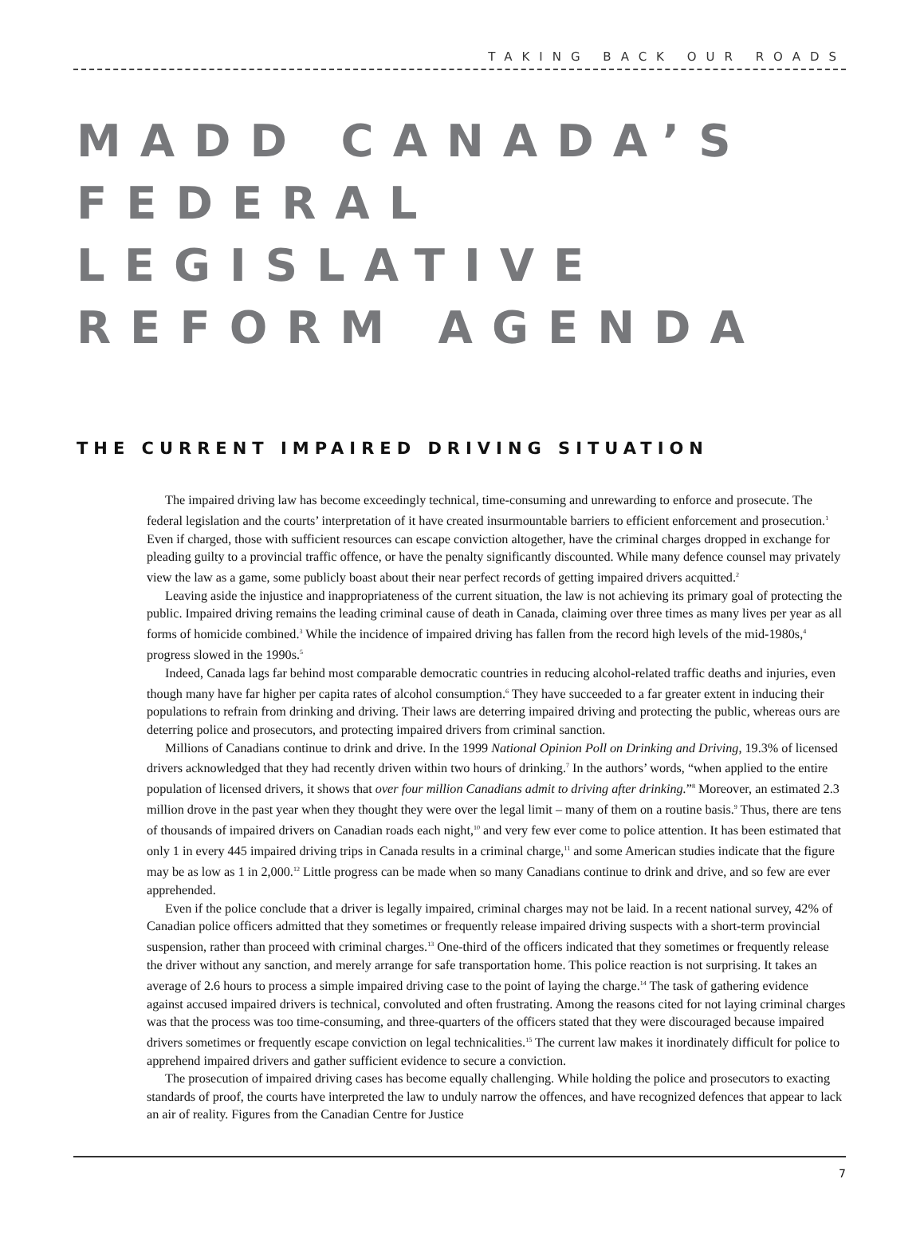TAKING BACK OUR ROADS
MADD CANADA’S
FEDERAL LEGISLATIVE
REFORM AGENDA
THE CURRENT IMPAIRED DRIVING SITUATION
The impaired driving law has become exceedingly technical, time-consuming and unrewarding to enforce and prosecute. The federal legislation and the courts’ interpretation of it have created insurmountable barriers to efficient enforcement and prosecution.<sup>1</sup> Even if charged, those with sufficient resources can escape conviction altogether, have the criminal charges dropped in exchange for pleading guilty to a provincial traffic offence, or have the penalty significantly discounted. While many defence counsel may privately view the law as a game, some publicly boast about their near perfect records of getting impaired drivers acquitted.<sup>2</sup>
Leaving aside the injustice and inappropriateness of the current situation, the law is not achieving its primary goal of protecting the public. Impaired driving remains the leading criminal cause of death in Canada, claiming over three times as many lives per year as all forms of homicide combined.<sup>3</sup> While the incidence of impaired driving has fallen from the record high levels of the mid-1980s,<sup>4</sup> progress slowed in the 1990s.<sup>5</sup>
Indeed, Canada lags far behind most comparable democratic countries in reducing alcohol-related traffic deaths and injuries, even though many have far higher per capita rates of alcohol consumption.<sup>6</sup> They have succeeded to a far greater extent in inducing their populations to refrain from drinking and driving. Their laws are deterring impaired driving and protecting the public, whereas ours are deterring police and prosecutors, and protecting impaired drivers from criminal sanction.
Millions of Canadians continue to drink and drive. In the 1999 National Opinion Poll on Drinking and Driving, 19.3% of licensed drivers acknowledged that they had recently driven within two hours of drinking.<sup>7</sup> In the authors’ words, “when applied to the entire population of licensed drivers, it shows that over four million Canadians admit to driving after drinking.”<sup>8</sup> Moreover, an estimated 2.3 million drove in the past year when they thought they were over the legal limit – many of them on a routine basis.<sup>9</sup> Thus, there are tens of thousands of impaired drivers on Canadian roads each night,<sup>10</sup> and very few ever come to police attention. It has been estimated that only 1 in every 445 impaired driving trips in Canada results in a criminal charge,<sup>11</sup> and some American studies indicate that the figure may be as low as 1 in 2,000.<sup>12</sup> Little progress can be made when so many Canadians continue to drink and drive, and so few are ever apprehended.
Even if the police conclude that a driver is legally impaired, criminal charges may not be laid. In a recent national survey, 42% of Canadian police officers admitted that they sometimes or frequently release impaired driving suspects with a short-term provincial suspension, rather than proceed with criminal charges.<sup>13</sup> One-third of the officers indicated that they sometimes or frequently release the driver without any sanction, and merely arrange for safe transportation home. This police reaction is not surprising. It takes an average of 2.6 hours to process a simple impaired driving case to the point of laying the charge.<sup>14</sup> The task of gathering evidence against accused impaired drivers is technical, convoluted and often frustrating. Among the reasons cited for not laying criminal charges was that the process was too time-consuming, and three-quarters of the officers stated that they were discouraged because impaired drivers sometimes or frequently escape conviction on legal technicalities.<sup>15</sup> The current law makes it inordinately difficult for police to apprehend impaired drivers and gather sufficient evidence to secure a conviction.
The prosecution of impaired driving cases has become equally challenging. While holding the police and prosecutors to exacting standards of proof, the courts have interpreted the law to unduly narrow the offences, and have recognized defences that appear to lack an air of reality. Figures from the Canadian Centre for Justice
7